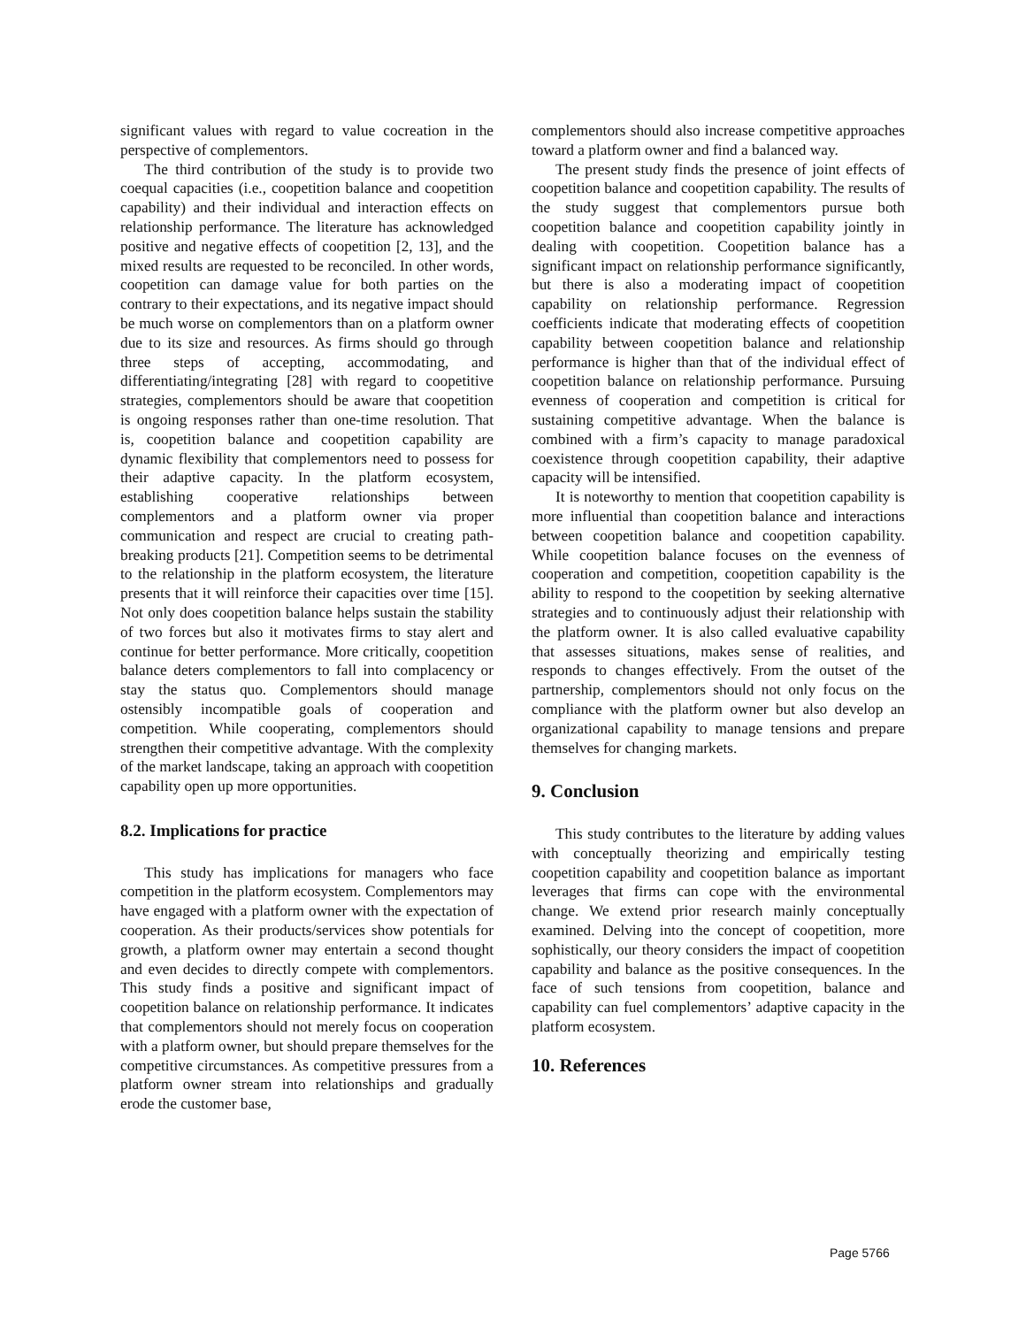significant values with regard to value cocreation in the perspective of complementors.
The third contribution of the study is to provide two coequal capacities (i.e., coopetition balance and coopetition capability) and their individual and interaction effects on relationship performance. The literature has acknowledged positive and negative effects of coopetition [2, 13], and the mixed results are requested to be reconciled. In other words, coopetition can damage value for both parties on the contrary to their expectations, and its negative impact should be much worse on complementors than on a platform owner due to its size and resources. As firms should go through three steps of accepting, accommodating, and differentiating/integrating [28] with regard to coopetitive strategies, complementors should be aware that coopetition is ongoing responses rather than one-time resolution. That is, coopetition balance and coopetition capability are dynamic flexibility that complementors need to possess for their adaptive capacity. In the platform ecosystem, establishing cooperative relationships between complementors and a platform owner via proper communication and respect are crucial to creating path-breaking products [21]. Competition seems to be detrimental to the relationship in the platform ecosystem, the literature presents that it will reinforce their capacities over time [15]. Not only does coopetition balance helps sustain the stability of two forces but also it motivates firms to stay alert and continue for better performance. More critically, coopetition balance deters complementors to fall into complacency or stay the status quo. Complementors should manage ostensibly incompatible goals of cooperation and competition. While cooperating, complementors should strengthen their competitive advantage. With the complexity of the market landscape, taking an approach with coopetition capability open up more opportunities.
8.2. Implications for practice
This study has implications for managers who face competition in the platform ecosystem. Complementors may have engaged with a platform owner with the expectation of cooperation. As their products/services show potentials for growth, a platform owner may entertain a second thought and even decides to directly compete with complementors. This study finds a positive and significant impact of coopetition balance on relationship performance. It indicates that complementors should not merely focus on cooperation with a platform owner, but should prepare themselves for the competitive circumstances. As competitive pressures from a platform owner stream into relationships and gradually erode the customer base,
complementors should also increase competitive approaches toward a platform owner and find a balanced way.
The present study finds the presence of joint effects of coopetition balance and coopetition capability. The results of the study suggest that complementors pursue both coopetition balance and coopetition capability jointly in dealing with coopetition. Coopetition balance has a significant impact on relationship performance significantly, but there is also a moderating impact of coopetition capability on relationship performance. Regression coefficients indicate that moderating effects of coopetition capability between coopetition balance and relationship performance is higher than that of the individual effect of coopetition balance on relationship performance. Pursuing evenness of cooperation and competition is critical for sustaining competitive advantage. When the balance is combined with a firm’s capacity to manage paradoxical coexistence through coopetition capability, their adaptive capacity will be intensified.
It is noteworthy to mention that coopetition capability is more influential than coopetition balance and interactions between coopetition balance and coopetition capability. While coopetition balance focuses on the evenness of cooperation and competition, coopetition capability is the ability to respond to the coopetition by seeking alternative strategies and to continuously adjust their relationship with the platform owner. It is also called evaluative capability that assesses situations, makes sense of realities, and responds to changes effectively. From the outset of the partnership, complementors should not only focus on the compliance with the platform owner but also develop an organizational capability to manage tensions and prepare themselves for changing markets.
9. Conclusion
This study contributes to the literature by adding values with conceptually theorizing and empirically testing coopetition capability and coopetition balance as important leverages that firms can cope with the environmental change. We extend prior research mainly conceptually examined. Delving into the concept of coopetition, more sophistically, our theory considers the impact of coopetition capability and balance as the positive consequences. In the face of such tensions from coopetition, balance and capability can fuel complementors’ adaptive capacity in the platform ecosystem.
10. References
Page 5766